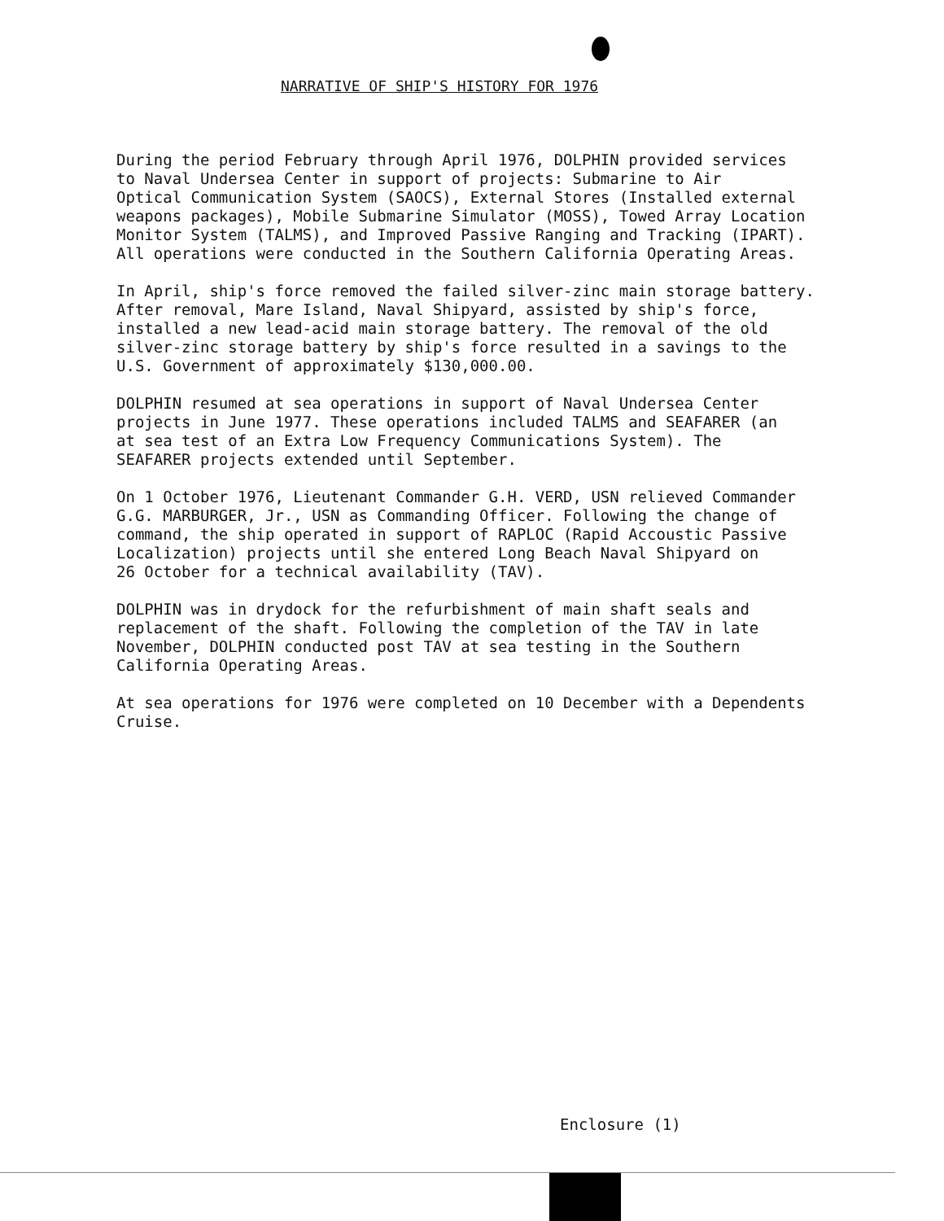NARRATIVE OF SHIP'S HISTORY FOR 1976
During the period February through April 1976, DOLPHIN provided services to Naval Undersea Center in support of projects: Submarine to Air Optical Communication System (SAOCS), External Stores (Installed external weapons packages), Mobile Submarine Simulator (MOSS), Towed Array Location Monitor System (TALMS), and Improved Passive Ranging and Tracking (IPART). All operations were conducted in the Southern California Operating Areas.
In April, ship's force removed the failed silver-zinc main storage battery. After removal, Mare Island, Naval Shipyard, assisted by ship's force, installed a new lead-acid main storage battery. The removal of the old silver-zinc storage battery by ship's force resulted in a savings to the U.S. Government of approximately $130,000.00.
DOLPHIN resumed at sea operations in support of Naval Undersea Center projects in June 1977. These operations included TALMS and SEAFARER (an at sea test of an Extra Low Frequency Communications System). The SEAFARER projects extended until September.
On 1 October 1976, Lieutenant Commander G.H. VERD, USN relieved Commander G.G. MARBURGER, Jr., USN as Commanding Officer. Following the change of command, the ship operated in support of RAPLOC (Rapid Accoustic Passive Localization) projects until she entered Long Beach Naval Shipyard on 26 October for a technical availability (TAV).
DOLPHIN was in drydock for the refurbishment of main shaft seals and replacement of the shaft. Following the completion of the TAV in late November, DOLPHIN conducted post TAV at sea testing in the Southern California Operating Areas.
At sea operations for 1976 were completed on 10 December with a Dependents Cruise.
Enclosure (1)